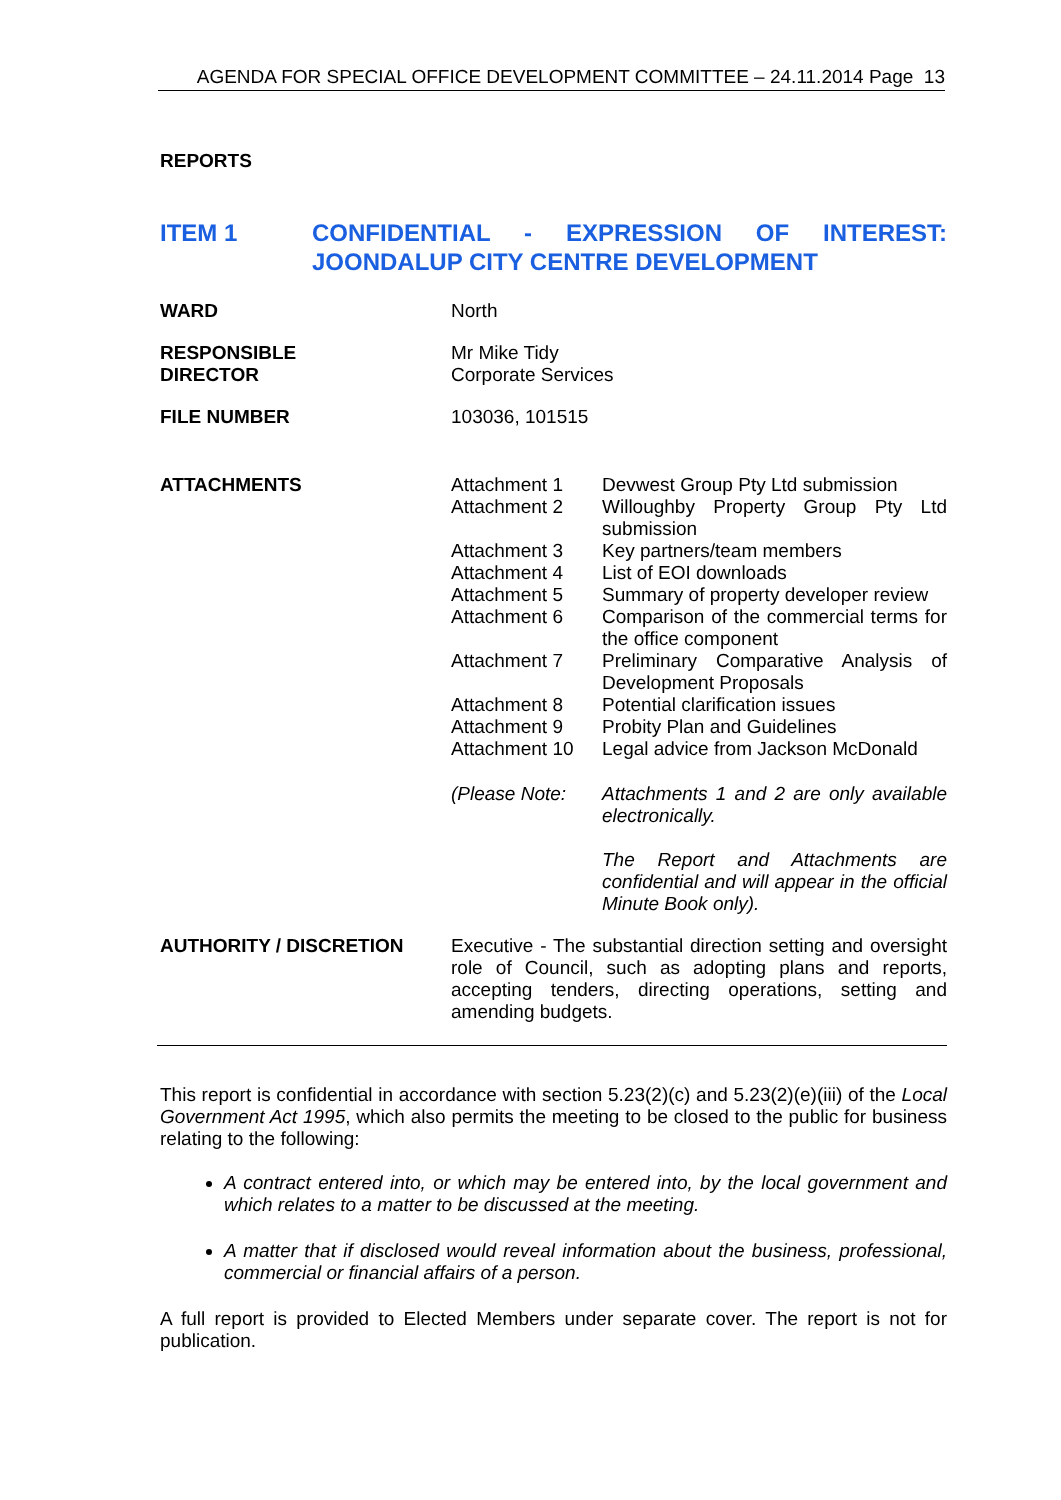AGENDA FOR SPECIAL OFFICE DEVELOPMENT COMMITTEE – 24.11.2014 Page 13
REPORTS
ITEM 1 CONFIDENTIAL - EXPRESSION OF INTEREST: JOONDALUP CITY CENTRE DEVELOPMENT
WARD North
RESPONSIBLE
DIRECTOR
Mr Mike Tidy
Corporate Services
FILE NUMBER 103036, 101515
ATTACHMENTS
| Attachment 1 | Devwest Group Pty Ltd submission |
| Attachment 2 | Willoughby Property Group Pty Ltd submission |
| Attachment 3 | Key partners/team members |
| Attachment 4 | List of EOI downloads |
| Attachment 5 | Summary of property developer review |
| Attachment 6 | Comparison of the commercial terms for the office component |
| Attachment 7 | Preliminary Comparative Analysis of Development Proposals |
| Attachment 8 | Potential clarification issues |
| Attachment 9 | Probity Plan and Guidelines |
| Attachment 10 | Legal advice from Jackson McDonald |
| (Please Note: | Attachments 1 and 2 are only available electronically. The Report and Attachments are confidential and will appear in the official Minute Book only). |
AUTHORITY / DISCRETION Executive - The substantial direction setting and oversight role of Council, such as adopting plans and reports, accepting tenders, directing operations, setting and amending budgets.
This report is confidential in accordance with section 5.23(2)(c) and 5.23(2)(e)(iii) of the Local Government Act 1995, which also permits the meeting to be closed to the public for business relating to the following:
A contract entered into, or which may be entered into, by the local government and which relates to a matter to be discussed at the meeting.
A matter that if disclosed would reveal information about the business, professional, commercial or financial affairs of a person.
A full report is provided to Elected Members under separate cover. The report is not for publication.